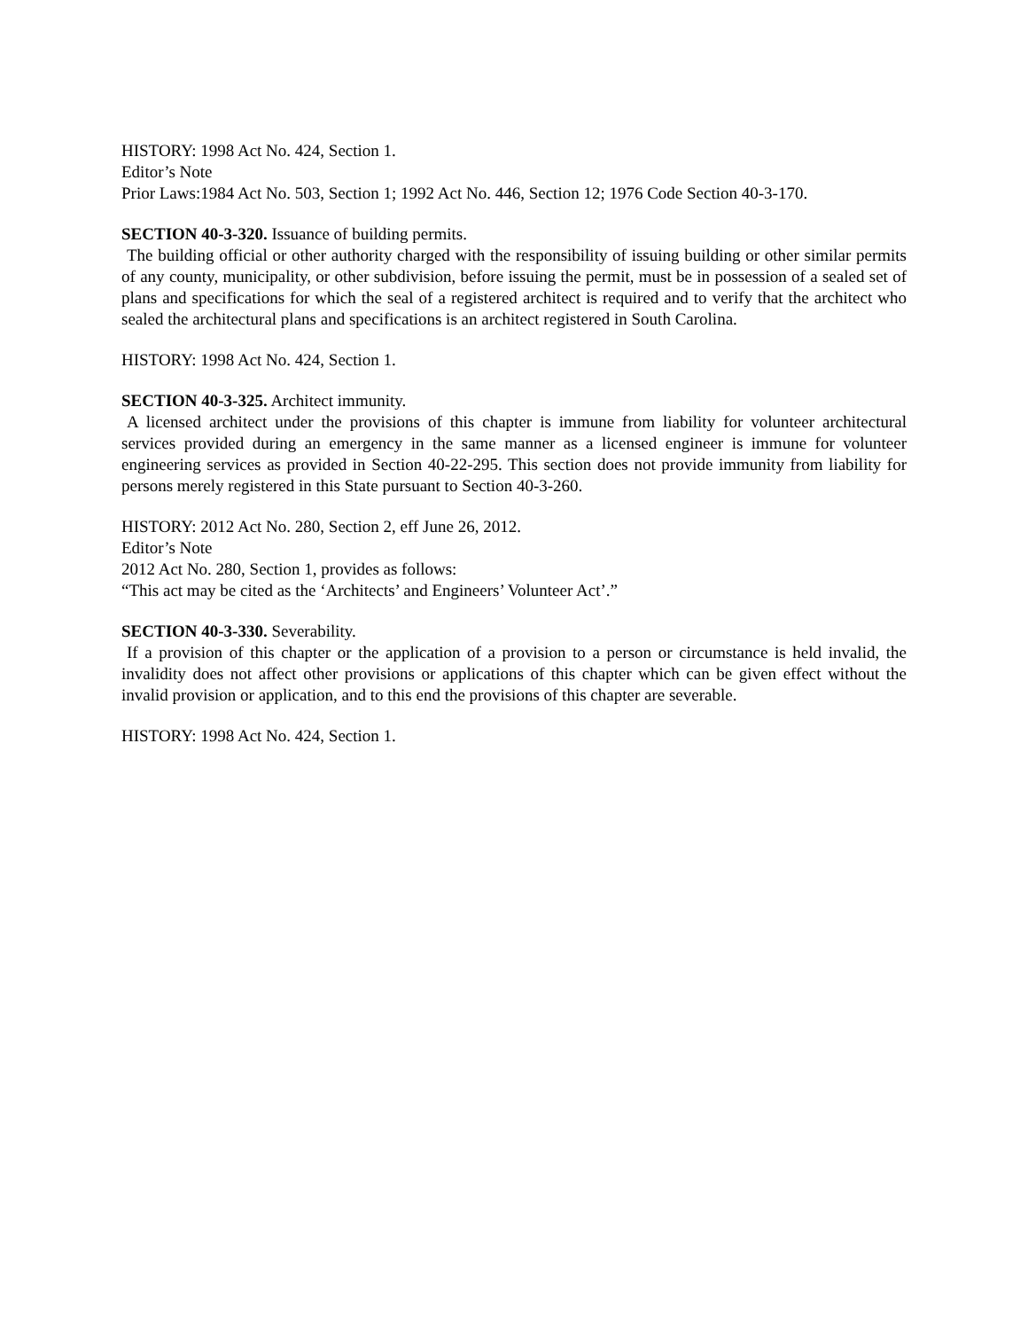HISTORY: 1998 Act No. 424, Section 1.
Editor’s Note
Prior Laws:1984 Act No. 503, Section 1; 1992 Act No. 446, Section 12; 1976 Code Section 40-3-170.
SECTION 40-3-320. Issuance of building permits.
The building official or other authority charged with the responsibility of issuing building or other similar permits of any county, municipality, or other subdivision, before issuing the permit, must be in possession of a sealed set of plans and specifications for which the seal of a registered architect is required and to verify that the architect who sealed the architectural plans and specifications is an architect registered in South Carolina.
HISTORY: 1998 Act No. 424, Section 1.
SECTION 40-3-325. Architect immunity.
A licensed architect under the provisions of this chapter is immune from liability for volunteer architectural services provided during an emergency in the same manner as a licensed engineer is immune for volunteer engineering services as provided in Section 40-22-295. This section does not provide immunity from liability for persons merely registered in this State pursuant to Section 40-3-260.
HISTORY: 2012 Act No. 280, Section 2, eff June 26, 2012.
Editor’s Note
2012 Act No. 280, Section 1, provides as follows:
“This act may be cited as the ‘Architects’ and Engineers’ Volunteer Act’.”
SECTION 40-3-330. Severability.
If a provision of this chapter or the application of a provision to a person or circumstance is held invalid, the invalidity does not affect other provisions or applications of this chapter which can be given effect without the invalid provision or application, and to this end the provisions of this chapter are severable.
HISTORY: 1998 Act No. 424, Section 1.